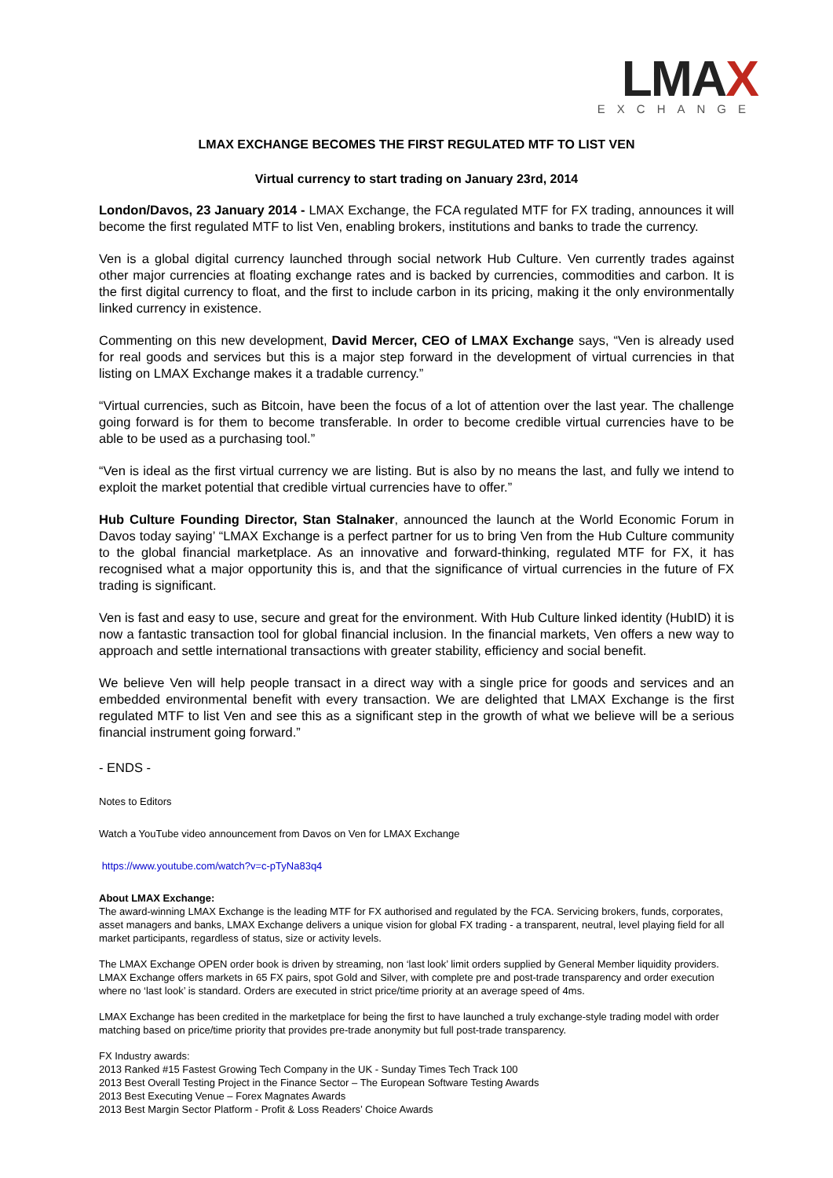LMAX
EXCHANGE
LMAX EXCHANGE BECOMES THE FIRST REGULATED MTF TO LIST VEN
Virtual currency to start trading on January 23rd, 2014
London/Davos, 23 January 2014 - LMAX Exchange, the FCA regulated MTF for FX trading, announces it will become the first regulated MTF to list Ven, enabling brokers, institutions and banks to trade the currency.
Ven is a global digital currency launched through social network Hub Culture. Ven currently trades against other major currencies at floating exchange rates and is backed by currencies, commodities and carbon. It is the first digital currency to float, and the first to include carbon in its pricing, making it the only environmentally linked currency in existence.
Commenting on this new development, David Mercer, CEO of LMAX Exchange says, “Ven is already used for real goods and services but this is a major step forward in the development of virtual currencies in that listing on LMAX Exchange makes it a tradable currency.”
“Virtual currencies, such as Bitcoin, have been the focus of a lot of attention over the last year. The challenge going forward is for them to become transferable. In order to become credible virtual currencies have to be able to be used as a purchasing tool.”
“Ven is ideal as the first virtual currency we are listing. But is also by no means the last, and fully we intend to exploit the market potential that credible virtual currencies have to offer.”
Hub Culture Founding Director, Stan Stalnaker, announced the launch at the World Economic Forum in Davos today saying’ “LMAX Exchange is a perfect partner for us to bring Ven from the Hub Culture community to the global financial marketplace. As an innovative and forward-thinking, regulated MTF for FX, it has recognised what a major opportunity this is, and that the significance of virtual currencies in the future of FX trading is significant.
Ven is fast and easy to use, secure and great for the environment. With Hub Culture linked identity (HubID) it is now a fantastic transaction tool for global financial inclusion. In the financial markets, Ven offers a new way to approach and settle international transactions with greater stability, efficiency and social benefit.
We believe Ven will help people transact in a direct way with a single price for goods and services and an embedded environmental benefit with every transaction. We are delighted that LMAX Exchange is the first regulated MTF to list Ven and see this as a significant step in the growth of what we believe will be a serious financial instrument going forward.”
- ENDS -
Notes to Editors
Watch a YouTube video announcement from Davos on Ven for LMAX Exchange
https://www.youtube.com/watch?v=c-pTyNa83q4
About LMAX Exchange:
The award-winning LMAX Exchange is the leading MTF for FX authorised and regulated by the FCA. Servicing brokers, funds, corporates, asset managers and banks, LMAX Exchange delivers a unique vision for global FX trading - a transparent, neutral, level playing field for all market participants, regardless of status, size or activity levels.
The LMAX Exchange OPEN order book is driven by streaming, non ‘last look’ limit orders supplied by General Member liquidity providers. LMAX Exchange offers markets in 65 FX pairs, spot Gold and Silver, with complete pre and post-trade transparency and order execution where no ‘last look’ is standard. Orders are executed in strict price/time priority at an average speed of 4ms.
LMAX Exchange has been credited in the marketplace for being the first to have launched a truly exchange-style trading model with order matching based on price/time priority that provides pre-trade anonymity but full post-trade transparency.
FX Industry awards:
2013 Ranked #15 Fastest Growing Tech Company in the UK - Sunday Times Tech Track 100
2013 Best Overall Testing Project in the Finance Sector – The European Software Testing Awards
2013 Best Executing Venue – Forex Magnates Awards
2013 Best Margin Sector Platform - Profit & Loss Readers’ Choice Awards